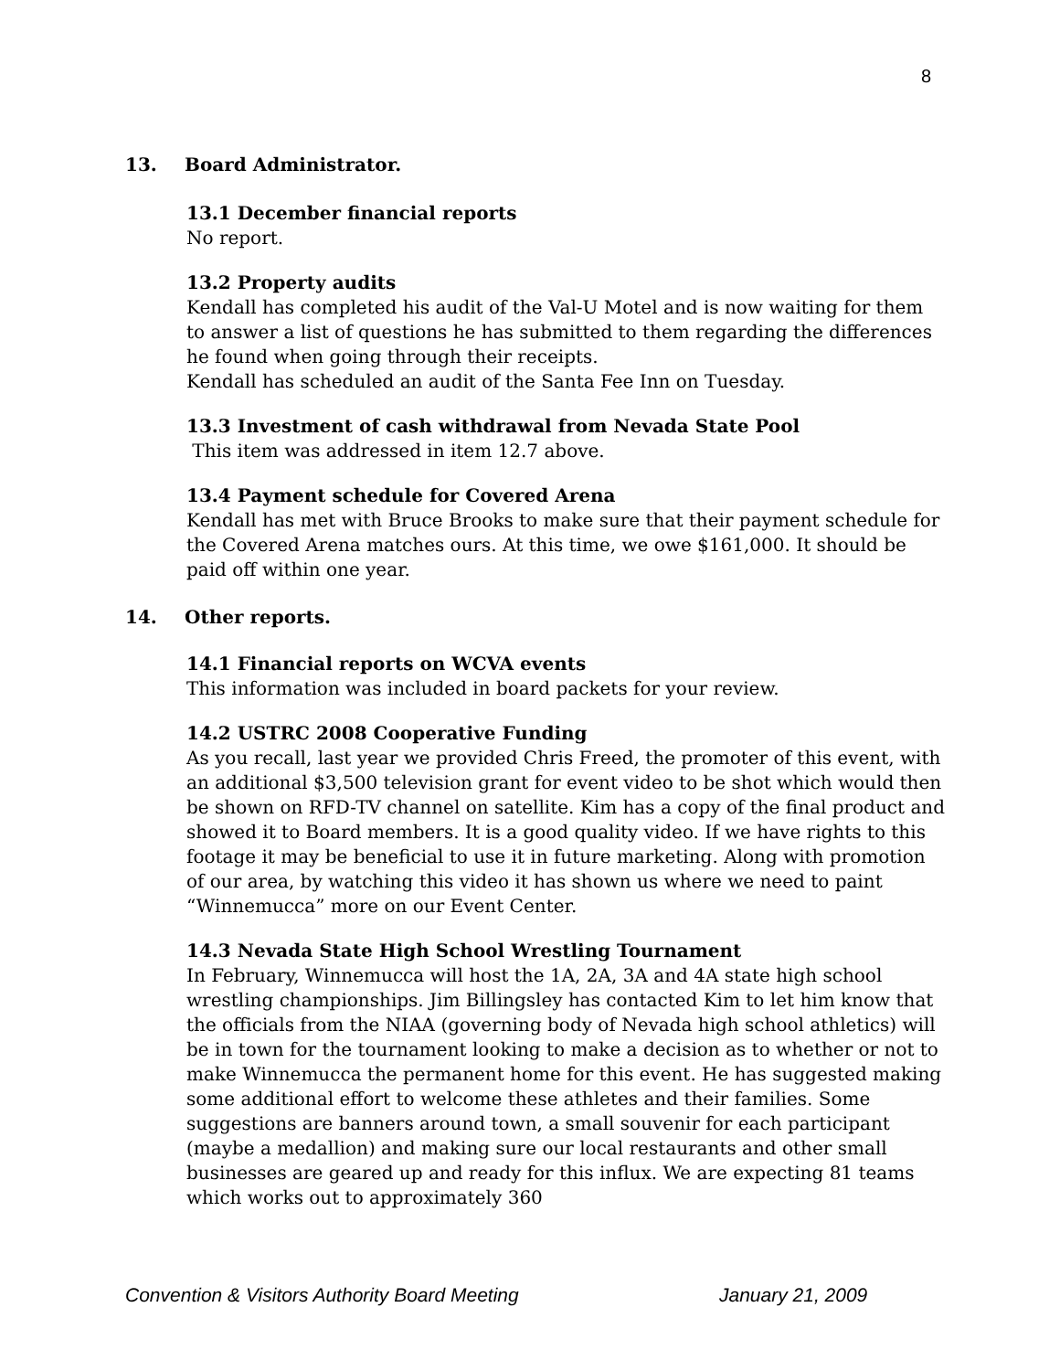8
13. Board Administrator.
13.1 December financial reports
No report.
13.2 Property audits
Kendall has completed his audit of the Val-U Motel and is now waiting for them to answer a list of questions he has submitted to them regarding the differences he found when going through their receipts.
Kendall has scheduled an audit of the Santa Fee Inn on Tuesday.
13.3 Investment of cash withdrawal from Nevada State Pool
This item was addressed in item 12.7 above.
13.4 Payment schedule for Covered Arena
Kendall has met with Bruce Brooks to make sure that their payment schedule for the Covered Arena matches ours. At this time, we owe $161,000. It should be paid off within one year.
14. Other reports.
14.1 Financial reports on WCVA events
This information was included in board packets for your review.
14.2 USTRC 2008 Cooperative Funding
As you recall, last year we provided Chris Freed, the promoter of this event, with an additional $3,500 television grant for event video to be shot which would then be shown on RFD-TV channel on satellite. Kim has a copy of the final product and showed it to Board members. It is a good quality video. If we have rights to this footage it may be beneficial to use it in future marketing. Along with promotion of our area, by watching this video it has shown us where we need to paint “Winnemucca” more on our Event Center.
14.3 Nevada State High School Wrestling Tournament
In February, Winnemucca will host the 1A, 2A, 3A and 4A state high school wrestling championships. Jim Billingsley has contacted Kim to let him know that the officials from the NIAA (governing body of Nevada high school athletics) will be in town for the tournament looking to make a decision as to whether or not to make Winnemucca the permanent home for this event. He has suggested making some additional effort to welcome these athletes and their families. Some suggestions are banners around town, a small souvenir for each participant (maybe a medallion) and making sure our local restaurants and other small businesses are geared up and ready for this influx. We are expecting 81 teams which works out to approximately 360
Convention & Visitors Authority Board Meeting January 21, 2009